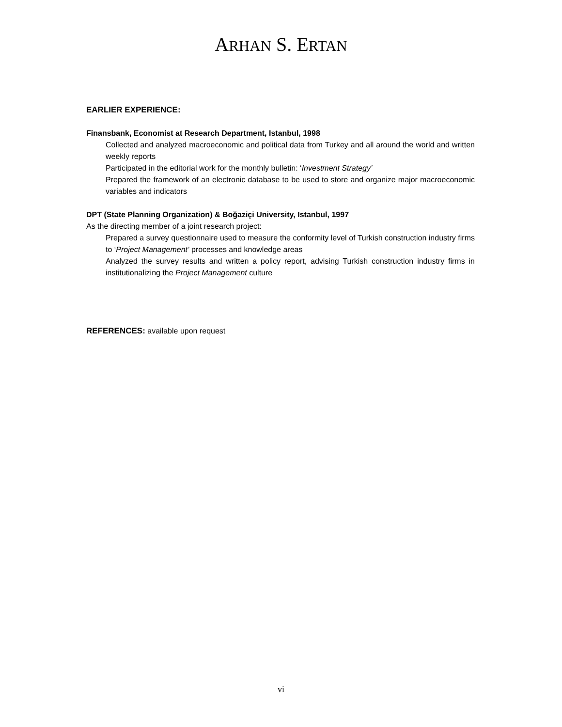ARHAN S. ERTAN
EARLIER EXPERIENCE:
Finansbank, Economist at Research Department, Istanbul, 1998
Collected and analyzed macroeconomic and political data from Turkey and all around the world and written weekly reports
Participated in the editorial work for the monthly bulletin: ‘Investment Strategy’
Prepared the framework of an electronic database to be used to store and organize major macroeconomic variables and indicators
DPT (State Planning Organization) & Boğaziçi University, Istanbul, 1997
As the directing member of a joint research project:
Prepared a survey questionnaire used to measure the conformity level of Turkish construction industry firms to ‘Project Management’ processes and knowledge areas
Analyzed the survey results and written a policy report, advising Turkish construction industry firms in institutionalizing the Project Management culture
REFERENCES: available upon request
vi